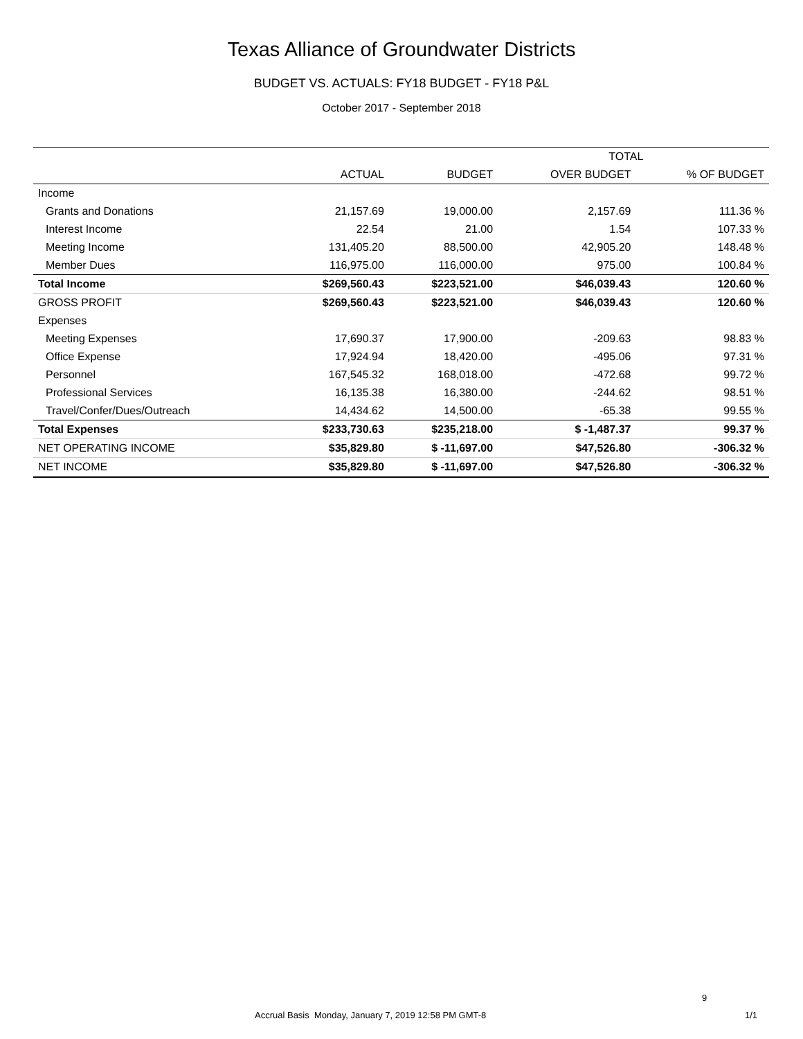Texas Alliance of Groundwater Districts
BUDGET VS. ACTUALS: FY18 BUDGET - FY18 P&L
October 2017 - September 2018
| | TOTAL | | | |
| | ACTUAL | BUDGET | OVER BUDGET | % OF BUDGET |
| Income | | | | |
| Grants and Donations | 21,157.69 | 19,000.00 | 2,157.69 | 111.36 % |
| Interest Income | 22.54 | 21.00 | 1.54 | 107.33 % |
| Meeting Income | 131,405.20 | 88,500.00 | 42,905.20 | 148.48 % |
| Member Dues | 116,975.00 | 116,000.00 | 975.00 | 100.84 % |
| Total Income | $269,560.43 | $223,521.00 | $46,039.43 | 120.60 % |
| GROSS PROFIT | $269,560.43 | $223,521.00 | $46,039.43 | 120.60 % |
| Expenses | | | | |
| Meeting Expenses | 17,690.37 | 17,900.00 | -209.63 | 98.83 % |
| Office Expense | 17,924.94 | 18,420.00 | -495.06 | 97.31 % |
| Personnel | 167,545.32 | 168,018.00 | -472.68 | 99.72 % |
| Professional Services | 16,135.38 | 16,380.00 | -244.62 | 98.51 % |
| Travel/Confer/Dues/Outreach | 14,434.62 | 14,500.00 | -65.38 | 99.55 % |
| Total Expenses | $233,730.63 | $235,218.00 | $ -1,487.37 | 99.37 % |
| NET OPERATING INCOME | $35,829.80 | $ -11,697.00 | $47,526.80 | -306.32 % |
| NET INCOME | $35,829.80 | $ -11,697.00 | $47,526.80 | -306.32 % |
9
Accrual Basis Monday, January 7, 2019 12:58 PM GMT-8 1/1